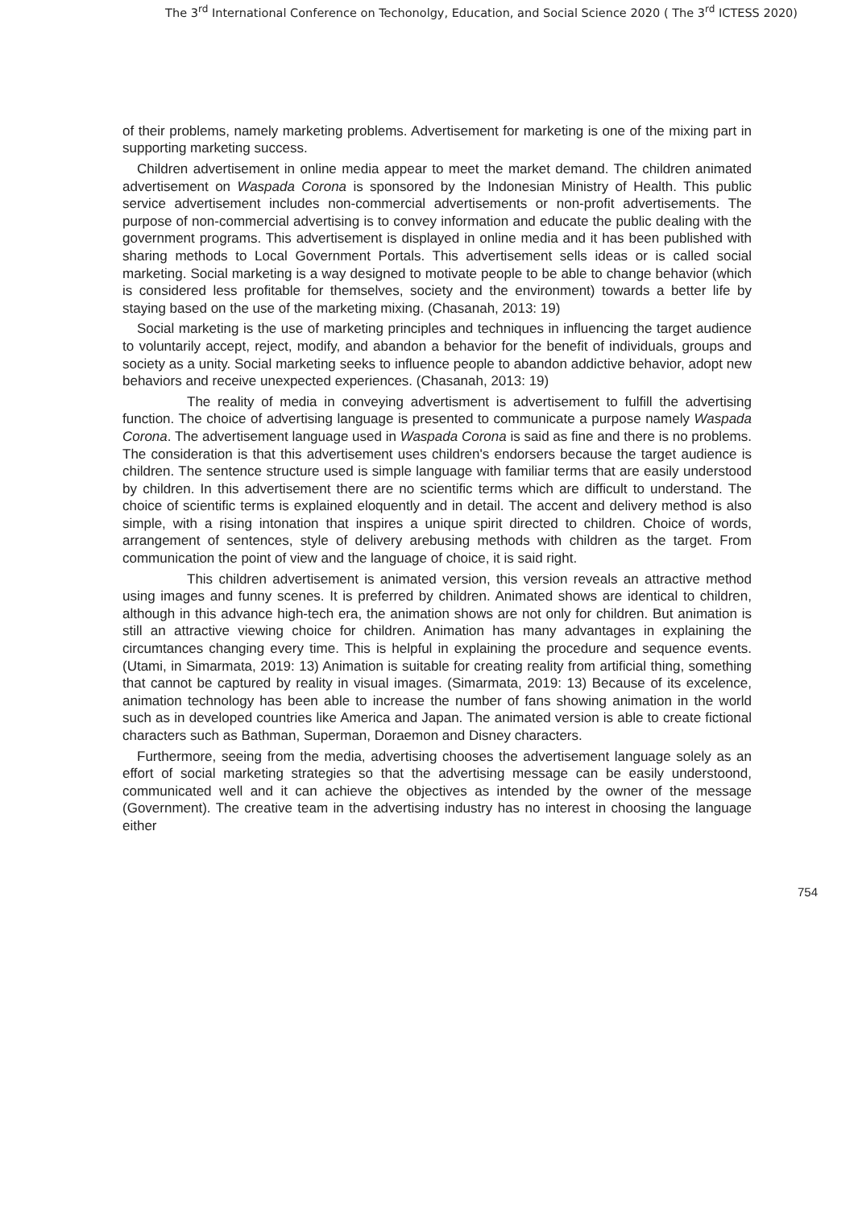The 3<sup>rd</sup> International Conference on Techonolgy, Education, and Social Science 2020 ( The 3<sup>rd</sup> ICTESS 2020)
of their problems, namely marketing problems. Advertisement for marketing is one of the mixing part in supporting marketing success.
Children advertisement in online media appear to meet the market demand. The children animated advertisement on Waspada Corona is sponsored by the Indonesian Ministry of Health. This public service advertisement includes non-commercial advertisements or non-profit advertisements. The purpose of non-commercial advertising is to convey information and educate the public dealing with the government programs. This advertisement is displayed in online media and it has been published with sharing methods to Local Government Portals. This advertisement sells ideas or is called social marketing. Social marketing is a way designed to motivate people to be able to change behavior (which is considered less profitable for themselves, society and the environment) towards a better life by staying based on the use of the marketing mixing. (Chasanah, 2013: 19)
Social marketing is the use of marketing principles and techniques in influencing the target audience to voluntarily accept, reject, modify, and abandon a behavior for the benefit of individuals, groups and society as a unity. Social marketing seeks to influence people to abandon addictive behavior, adopt new behaviors and receive unexpected experiences. (Chasanah, 2013: 19)
The reality of media in conveying advertisment is advertisement to fulfill the advertising function. The choice of advertising language is presented to communicate a purpose namely Waspada Corona. The advertisement language used in Waspada Corona is said as fine and there is no problems. The consideration is that this advertisement uses children's endorsers because the target audience is children. The sentence structure used is simple language with familiar terms that are easily understood by children. In this advertisement there are no scientific terms which are difficult to understand. The choice of scientific terms is explained eloquently and in detail. The accent and delivery method is also simple, with a rising intonation that inspires a unique spirit directed to children. Choice of words, arrangement of sentences, style of delivery arebusing methods with children as the target. From communication the point of view and the language of choice, it is said right.
This children advertisement is animated version, this version reveals an attractive method using images and funny scenes. It is preferred by children. Animated shows are identical to children, although in this advance high-tech era, the animation shows are not only for children. But animation is still an attractive viewing choice for children. Animation has many advantages in explaining the circumtances changing every time. This is helpful in explaining the procedure and sequence events. (Utami, in Simarmata, 2019: 13) Animation is suitable for creating reality from artificial thing, something that cannot be captured by reality in visual images. (Simarmata, 2019: 13) Because of its excelence, animation technology has been able to increase the number of fans showing animation in the world such as in developed countries like America and Japan. The animated version is able to create fictional characters such as Bathman, Superman, Doraemon and Disney characters.
Furthermore, seeing from the media, advertising chooses the advertisement language solely as an effort of social marketing strategies so that the advertising message can be easily understoond, communicated well and it can achieve the objectives as intended by the owner of the message (Government). The creative team in the advertising industry has no interest in choosing the language either
754